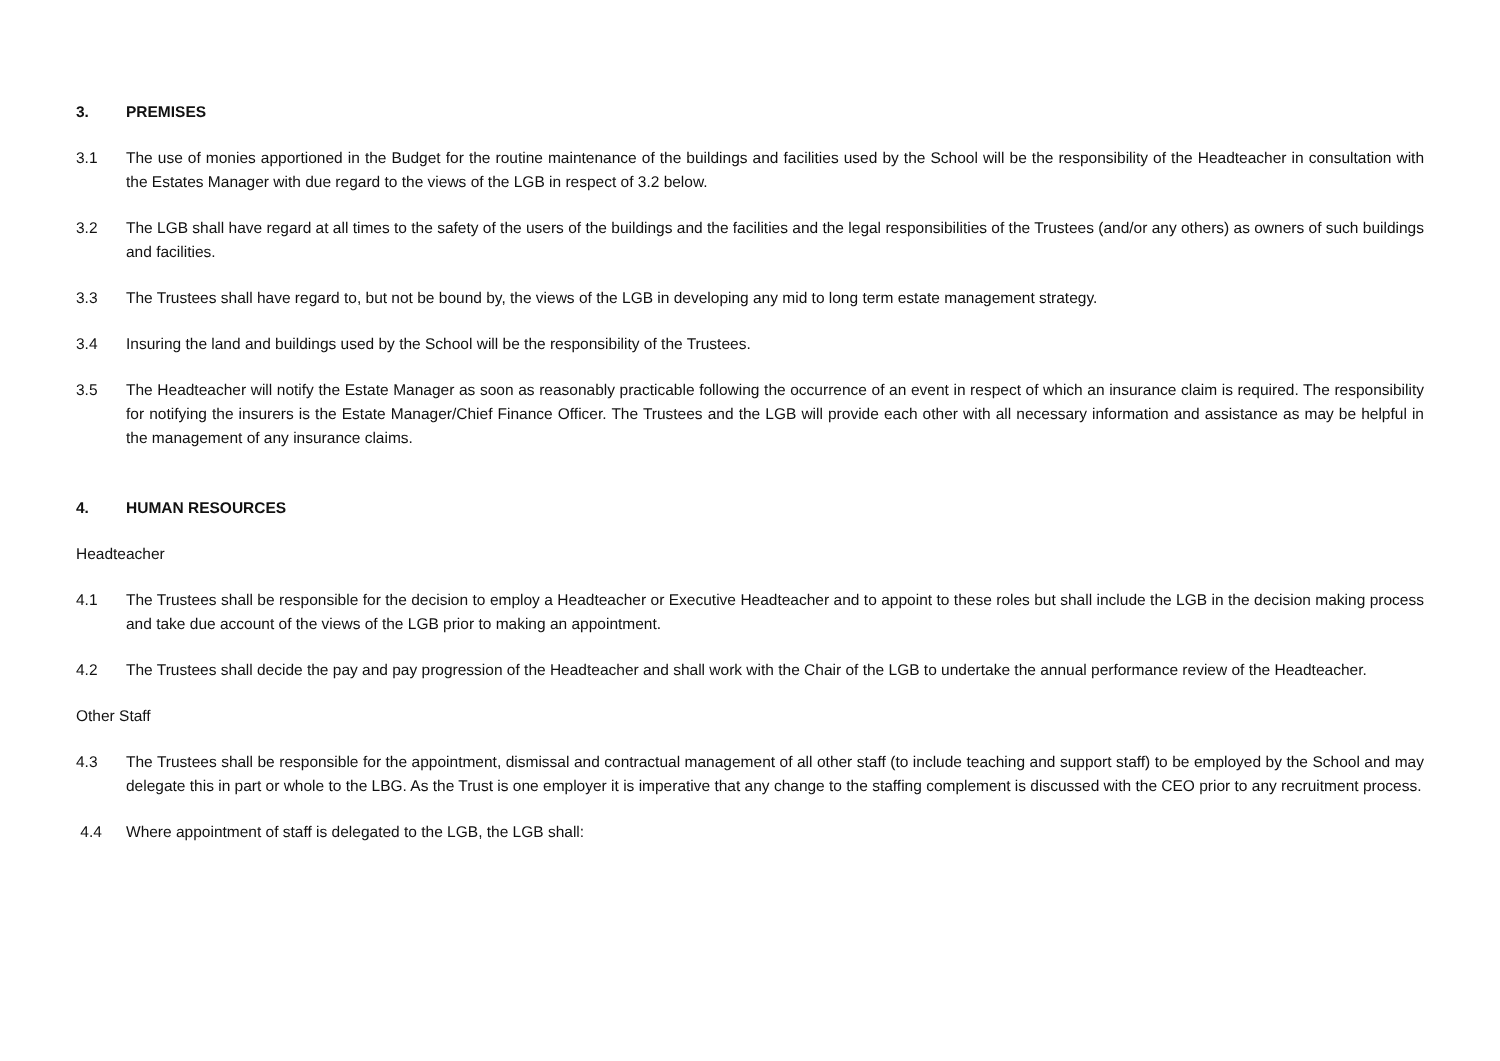3. PREMISES
3.1 The use of monies apportioned in the Budget for the routine maintenance of the buildings and facilities used by the School will be the responsibility of the Headteacher in consultation with the Estates Manager with due regard to the views of the LGB in respect of 3.2 below.
3.2 The LGB shall have regard at all times to the safety of the users of the buildings and the facilities and the legal responsibilities of the Trustees (and/or any others) as owners of such buildings and facilities.
3.3 The Trustees shall have regard to, but not be bound by, the views of the LGB in developing any mid to long term estate management strategy.
3.4 Insuring the land and buildings used by the School will be the responsibility of the Trustees.
3.5 The Headteacher will notify the Estate Manager as soon as reasonably practicable following the occurrence of an event in respect of which an insurance claim is required. The responsibility for notifying the insurers is the Estate Manager/Chief Finance Officer. The Trustees and the LGB will provide each other with all necessary information and assistance as may be helpful in the management of any insurance claims.
4. HUMAN RESOURCES
Headteacher
4.1 The Trustees shall be responsible for the decision to employ a Headteacher or Executive Headteacher and to appoint to these roles but shall include the LGB in the decision making process and take due account of the views of the LGB prior to making an appointment.
4.2 The Trustees shall decide the pay and pay progression of the Headteacher and shall work with the Chair of the LGB to undertake the annual performance review of the Headteacher.
Other Staff
4.3 The Trustees shall be responsible for the appointment, dismissal and contractual management of all other staff (to include teaching and support staff) to be employed by the School and may delegate this in part or whole to the LBG. As the Trust is one employer it is imperative that any change to the staffing complement is discussed with the CEO prior to any recruitment process.
4.4 Where appointment of staff is delegated to the LGB, the LGB shall: